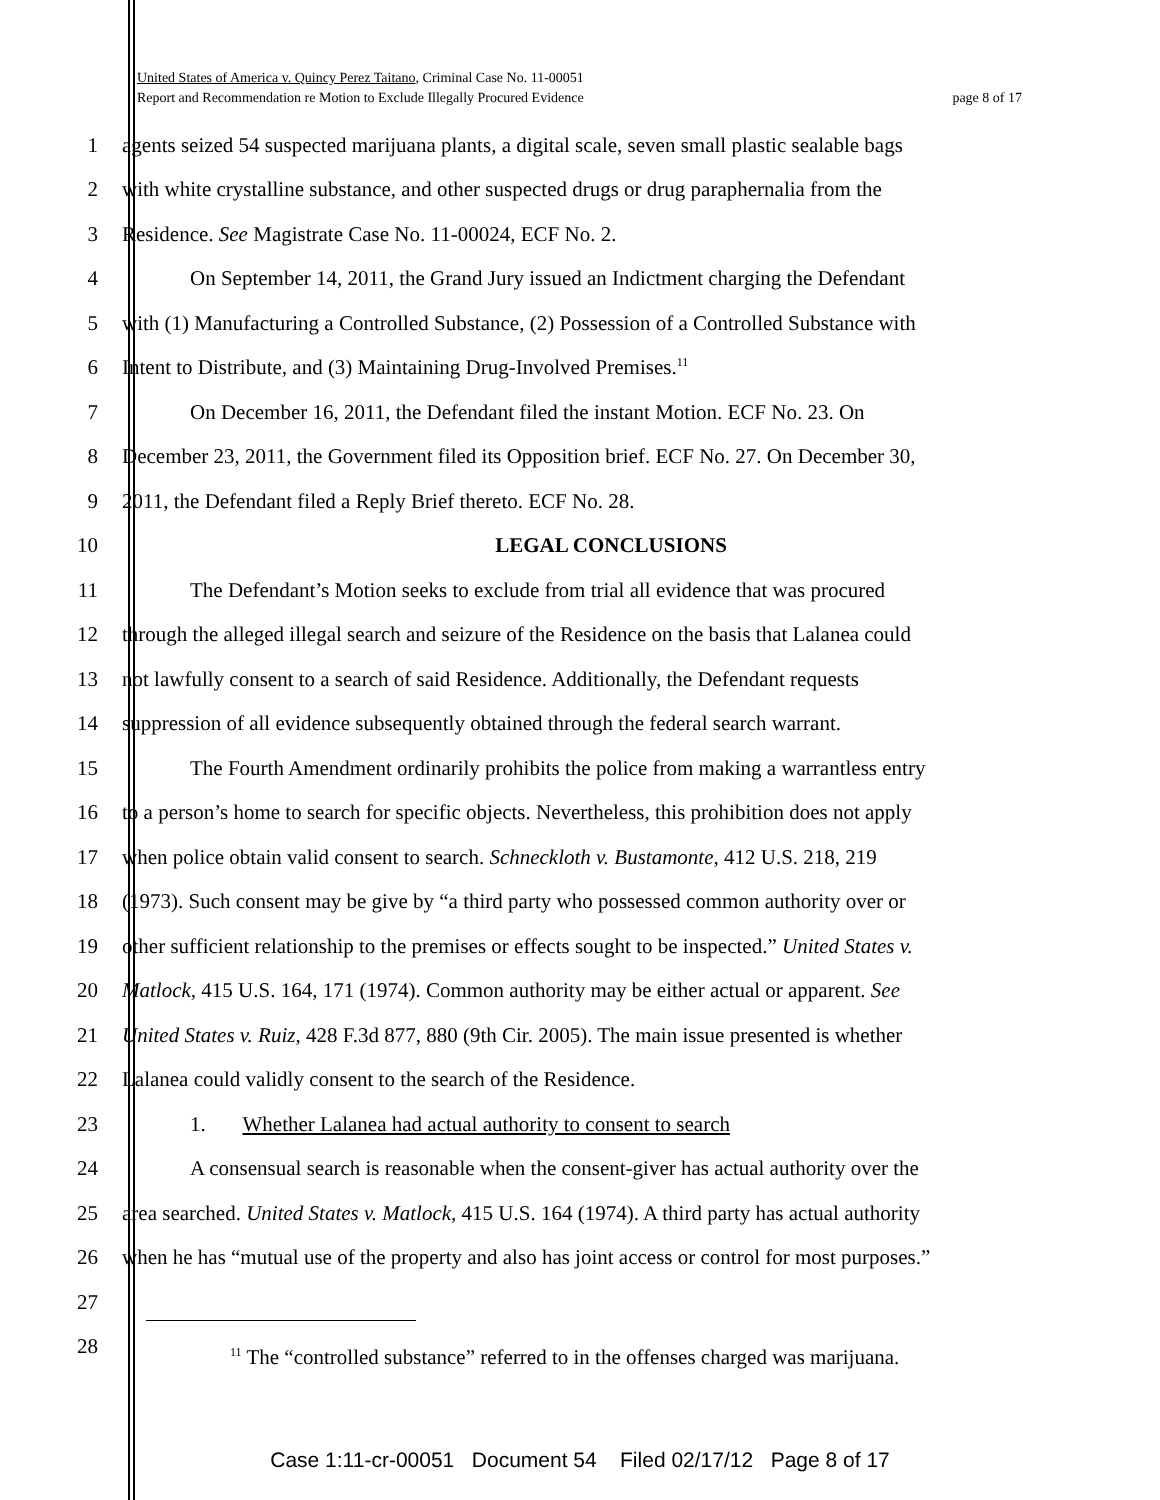United States of America v. Quincy Perez Taitano, Criminal Case No. 11-00051
page 8 of 17 Report and Recommendation re Motion to Exclude Illegally Procured Evidence
1 agents seized 54 suspected marijuana plants, a digital scale, seven small plastic sealable bags
2 with white crystalline substance, and other suspected drugs or drug paraphernalia from the
3 Residence. See Magistrate Case No. 11-00024, ECF No. 2.
4 On September 14, 2011, the Grand Jury issued an Indictment charging the Defendant
5 with (1) Manufacturing a Controlled Substance, (2) Possession of a Controlled Substance with
6 Intent to Distribute, and (3) Maintaining Drug-Involved Premises.<sup>11</sup>
7 On December 16, 2011, the Defendant filed the instant Motion. ECF No. 23. On
8 December 23, 2011, the Government filed its Opposition brief. ECF No. 27. On December 30,
9 2011, the Defendant filed a Reply Brief thereto. ECF No. 28.
10 LEGAL CONCLUSIONS
11 The Defendant’s Motion seeks to exclude from trial all evidence that was procured
12 through the alleged illegal search and seizure of the Residence on the basis that Lalanea could
13 not lawfully consent to a search of said Residence. Additionally, the Defendant requests
14 suppression of all evidence subsequently obtained through the federal search warrant.
15 The Fourth Amendment ordinarily prohibits the police from making a warrantless entry
16 to a person’s home to search for specific objects. Nevertheless, this prohibition does not apply
17 when police obtain valid consent to search. Schneckloth v. Bustamonte, 412 U.S. 218, 219
18 (1973). Such consent may be give by “a third party who possessed common authority over or
19 other sufficient relationship to the premises or effects sought to be inspected.” United States v.
20 Matlock, 415 U.S. 164, 171 (1974). Common authority may be either actual or apparent. See
21 United States v. Ruiz, 428 F.3d 877, 880 (9th Cir. 2005). The main issue presented is whether
22 Lalanea could validly consent to the search of the Residence.
23 1. Whether Lalanea had actual authority to consent to search
24 A consensual search is reasonable when the consent-giver has actual authority over the
25 area searched. United States v. Matlock, 415 U.S. 164 (1974). A third party has actual authority
26 when he has “mutual use of the property and also has joint access or control for most purposes.”
27
28
<sup>11</sup> The “controlled substance” referred to in the offenses charged was marijuana.
Case 1:11-cr-00051 Document 54 Filed 02/17/12 Page 8 of 17